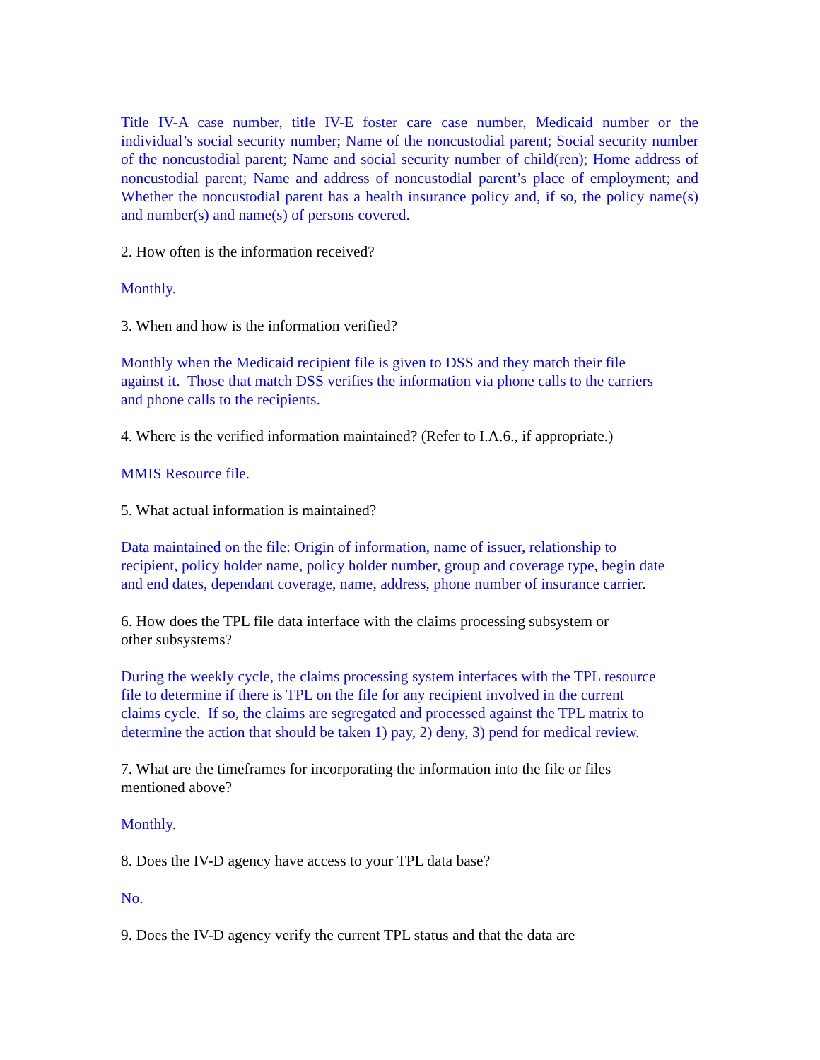Title IV-A case number, title IV-E foster care case number, Medicaid number or the individual’s social security number; Name of the noncustodial parent; Social security number of the noncustodial parent; Name and social security number of child(ren); Home address of noncustodial parent; Name and address of noncustodial parent’s place of employment; and Whether the noncustodial parent has a health insurance policy and, if so, the policy name(s) and number(s) and name(s) of persons covered.
2. How often is the information received?
Monthly.
3. When and how is the information verified?
Monthly when the Medicaid recipient file is given to DSS and they match their file
against it. Those that match DSS verifies the information via phone calls to the carriers
and phone calls to the recipients.
4. Where is the verified information maintained? (Refer to I.A.6., if appropriate.)
MMIS Resource file.
5. What actual information is maintained?
Data maintained on the file: Origin of information, name of issuer, relationship to
recipient, policy holder name, policy holder number, group and coverage type, begin date
and end dates, dependant coverage, name, address, phone number of insurance carrier.
6. How does the TPL file data interface with the claims processing subsystem or
other subsystems?
During the weekly cycle, the claims processing system interfaces with the TPL resource
file to determine if there is TPL on the file for any recipient involved in the current
claims cycle. If so, the claims are segregated and processed against the TPL matrix to
determine the action that should be taken 1) pay, 2) deny, 3) pend for medical review.
7. What are the timeframes for incorporating the information into the file or files
mentioned above?
Monthly.
8. Does the IV-D agency have access to your TPL data base?
No.
9. Does the IV-D agency verify the current TPL status and that the data are